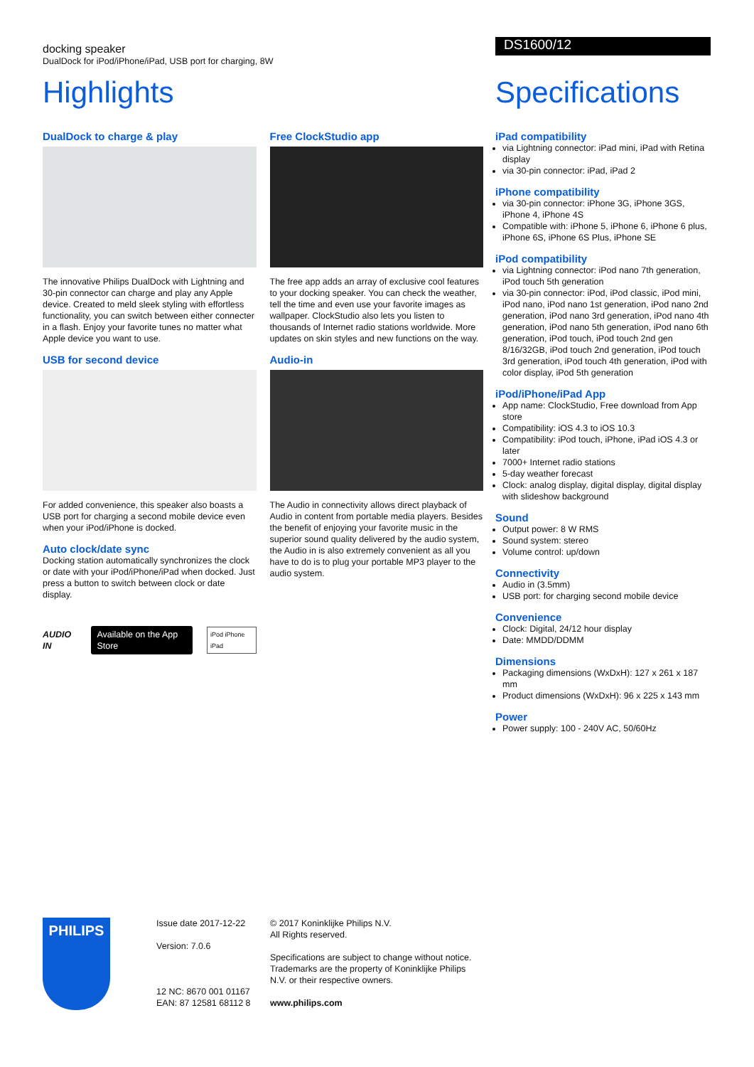docking speaker
DualDock for iPod/iPhone/iPad, USB port for charging, 8W
Highlights
DualDock to charge & play
The innovative Philips DualDock with Lightning and 30-pin connector can charge and play any Apple device. Created to meld sleek styling with effortless functionality, you can switch between either connecter in a flash. Enjoy your favorite tunes no matter what Apple device you want to use.
USB for second device
For added convenience, this speaker also boasts a USB port for charging a second mobile device even when your iPod/iPhone is docked.
Auto clock/date sync
Docking station automatically synchronizes the clock or date with your iPod/iPhone/iPad when docked. Just press a button to switch between clock or date display.
AUDIO IN Available on the App Store iPod iPhone iPad
Free ClockStudio app
The free app adds an array of exclusive cool features to your docking speaker. You can check the weather, tell the time and even use your favorite images as wallpaper. ClockStudio also lets you listen to thousands of Internet radio stations worldwide. More updates on skin styles and new functions on the way.
Audio-in
The Audio in connectivity allows direct playback of Audio in content from portable media players. Besides the benefit of enjoying your favorite music in the superior sound quality delivered by the audio system, the Audio in is also extremely convenient as all you have to do is to plug your portable MP3 player to the audio system.
DS1600/12
Specifications
iPad compatibility
via Lightning connector: iPad mini, iPad with Retina display
via 30-pin connector: iPad, iPad 2
iPhone compatibility
via 30-pin connector: iPhone 3G, iPhone 3GS, iPhone 4, iPhone 4S
Compatible with: iPhone 5, iPhone 6, iPhone 6 plus, iPhone 6S, iPhone 6S Plus, iPhone SE
iPod compatibility
via Lightning connector: iPod nano 7th generation, iPod touch 5th generation
via 30-pin connector: iPod, iPod classic, iPod mini, iPod nano, iPod nano 1st generation, iPod nano 2nd generation, iPod nano 3rd generation, iPod nano 4th generation, iPod nano 5th generation, iPod nano 6th generation, iPod touch, iPod touch 2nd gen 8/16/32GB, iPod touch 2nd generation, iPod touch 3rd generation, iPod touch 4th generation, iPod with color display, iPod 5th generation
iPod/iPhone/iPad App
App name: ClockStudio, Free download from App store
Compatibility: iOS 4.3 to iOS 10.3
Compatibility: iPod touch, iPhone, iPad iOS 4.3 or later
7000+ Internet radio stations
5-day weather forecast
Clock: analog display, digital display, digital display with slideshow background
Sound
Output power: 8 W RMS
Sound system: stereo
Volume control: up/down
Connectivity
Audio in (3.5mm)
USB port: for charging second mobile device
Convenience
Clock: Digital, 24/12 hour display
Date: MMDD/DDMM
Dimensions
Packaging dimensions (WxDxH): 127 x 261 x 187 mm
Product dimensions (WxDxH): 96 x 225 x 143 mm
Power
Power supply: 100 - 240V AC, 50/60Hz
PHILIPS
Issue date 2017-12-22
Version: 7.0.6
12 NC: 8670 001 01167
EAN: 87 12581 68112 8
© 2017 Koninklijke Philips N.V.
All Rights reserved.
Specifications are subject to change without notice. Trademarks are the property of Koninklijke Philips N.V. or their respective owners.
www.philips.com